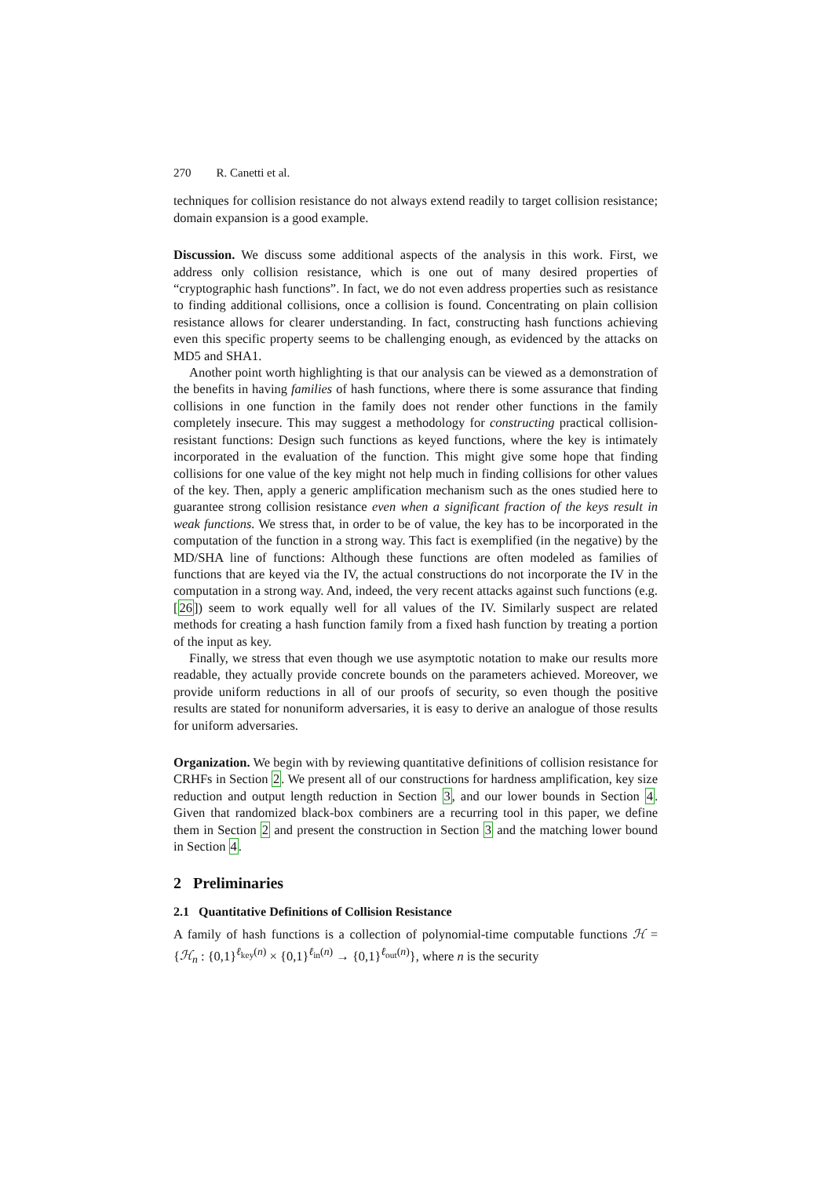270 R. Canetti et al.
techniques for collision resistance do not always extend readily to target collision resistance; domain expansion is a good example.
Discussion. We discuss some additional aspects of the analysis in this work. First, we address only collision resistance, which is one out of many desired properties of “cryptographic hash functions”. In fact, we do not even address properties such as resistance to finding additional collisions, once a collision is found. Concentrating on plain collision resistance allows for clearer understanding. In fact, constructing hash functions achieving even this specific property seems to be challenging enough, as evidenced by the attacks on MD5 and SHA1.
Another point worth highlighting is that our analysis can be viewed as a demonstration of the benefits in having families of hash functions, where there is some assurance that finding collisions in one function in the family does not render other functions in the family completely insecure. This may suggest a methodology for constructing practical collision-resistant functions: Design such functions as keyed functions, where the key is intimately incorporated in the evaluation of the function. This might give some hope that finding collisions for one value of the key might not help much in finding collisions for other values of the key. Then, apply a generic amplification mechanism such as the ones studied here to guarantee strong collision resistance even when a significant fraction of the keys result in weak functions. We stress that, in order to be of value, the key has to be incorporated in the computation of the function in a strong way. This fact is exemplified (in the negative) by the MD/SHA line of functions: Although these functions are often modeled as families of functions that are keyed via the IV, the actual constructions do not incorporate the IV in the computation in a strong way. And, indeed, the very recent attacks against such functions (e.g. [26]) seem to work equally well for all values of the IV. Similarly suspect are related methods for creating a hash function family from a fixed hash function by treating a portion of the input as key.
Finally, we stress that even though we use asymptotic notation to make our results more readable, they actually provide concrete bounds on the parameters achieved. Moreover, we provide uniform reductions in all of our proofs of security, so even though the positive results are stated for nonuniform adversaries, it is easy to derive an analogue of those results for uniform adversaries.
Organization. We begin with by reviewing quantitative definitions of collision resistance for CRHFs in Section 2. We present all of our constructions for hardness amplification, key size reduction and output length reduction in Section 3, and our lower bounds in Section 4. Given that randomized black-box combiners are a recurring tool in this paper, we define them in Section 2 and present the construction in Section 3 and the matching lower bound in Section 4.
2 Preliminaries
2.1 Quantitative Definitions of Collision Resistance
A family of hash functions is a collection of polynomial-time computable functions ℋ = {ℋ<sub>n</sub> : {0,1}<sup>ℓ<sub>key</sub>(n)</sup> × {0,1}<sup>ℓ<sub>in</sub>(n)</sup> → {0,1}<sup>ℓ<sub>out</sub>(n)</sup>}, where n is the security